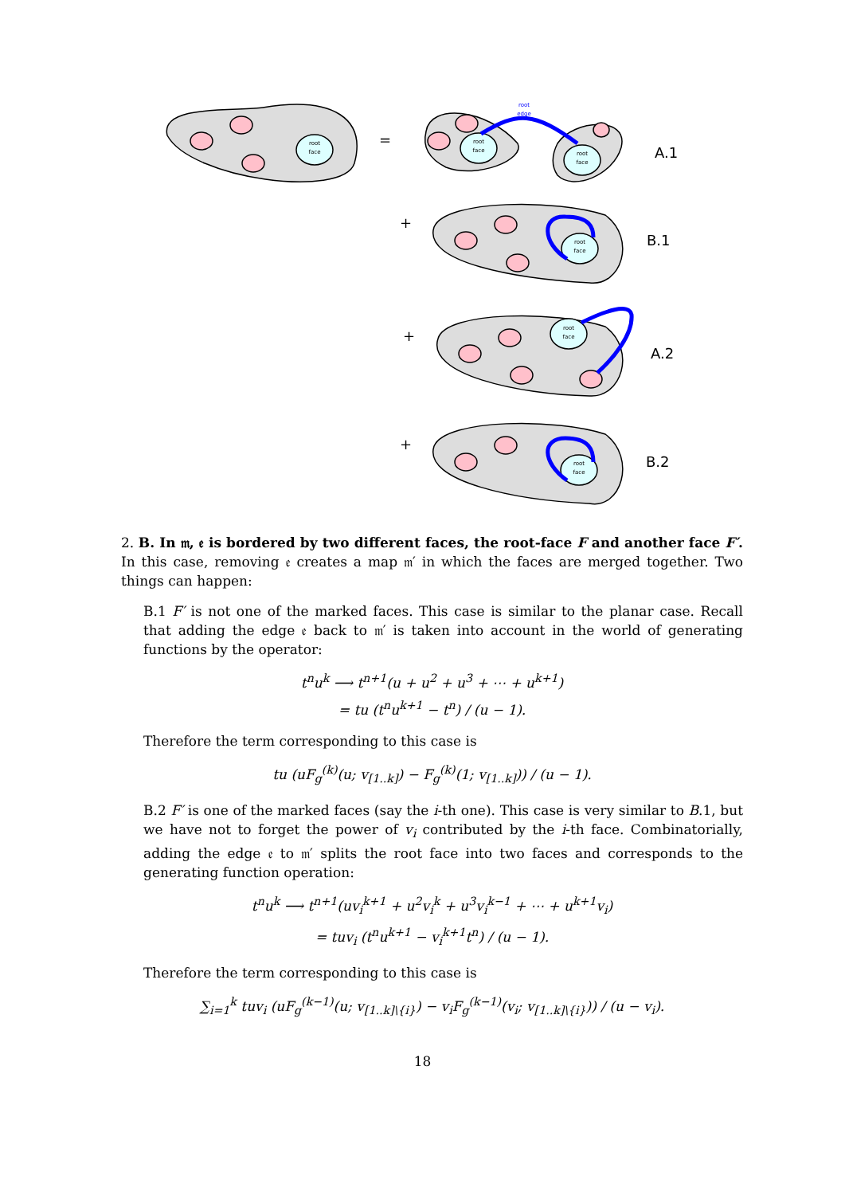root
face
root
face
root
face
root
face
root
face
root
face
root
edge
=
+
+
+
A.1
B.1
A.2
B.2
2. B. In 𝔪, 𝔢 is bordered by two different faces, the root-face F and another face F′. In this case, removing 𝔢 creates a map 𝔪′ in which the faces are merged together. Two things can happen:
B.1 F′ is not one of the marked faces. This case is similar to the planar case. Recall that adding the edge 𝔢 back to 𝔪′ is taken into account in the world of generating functions by the operator:
t<sup>n</sup>u<sup>k</sup> ⟶ t<sup>n+1</sup>(u + u<sup>2</sup> + u<sup>3</sup> + ⋯ + u<sup>k+1</sup>)
= tu (t<sup>n</sup>u<sup>k+1</sup> − t<sup>n</sup>) / (u − 1).
Therefore the term corresponding to this case is
tu (uF<sub>g</sub><sup>(k)</sup>(u; v<sub>[1..k]</sub>) − F<sub>g</sub><sup>(k)</sup>(1; v<sub>[1..k]</sub>)) / (u − 1).
B.2 F′ is one of the marked faces (say the i-th one). This case is very similar to B.1, but we have not to forget the power of v<sub>i</sub> contributed by the i-th face. Combinatorially, adding the edge 𝔢 to 𝔪′ splits the root face into two faces and corresponds to the generating function operation:
t<sup>n</sup>u<sup>k</sup> ⟶ t<sup>n+1</sup>(uv<sub>i</sub><sup>k+1</sup> + u<sup>2</sup>v<sub>i</sub><sup>k</sup> + u<sup>3</sup>v<sub>i</sub><sup>k−1</sup> + ⋯ + u<sup>k+1</sup>v<sub>i</sub>)
= tuv<sub>i</sub> (t<sup>n</sup>u<sup>k+1</sup> − v<sub>i</sub><sup>k+1</sup>t<sup>n</sup>) / (u − 1).
Therefore the term corresponding to this case is
∑<sub>i=1</sub><sup>k</sup> tuv<sub>i</sub> (uF<sub>g</sub><sup>(k−1)</sup>(u; v<sub>[1..k]\{i}</sub>) − v<sub>i</sub>F<sub>g</sub><sup>(k−1)</sup>(v<sub>i</sub>; v<sub>[1..k]\{i}</sub>)) / (u − v<sub>i</sub>).
18